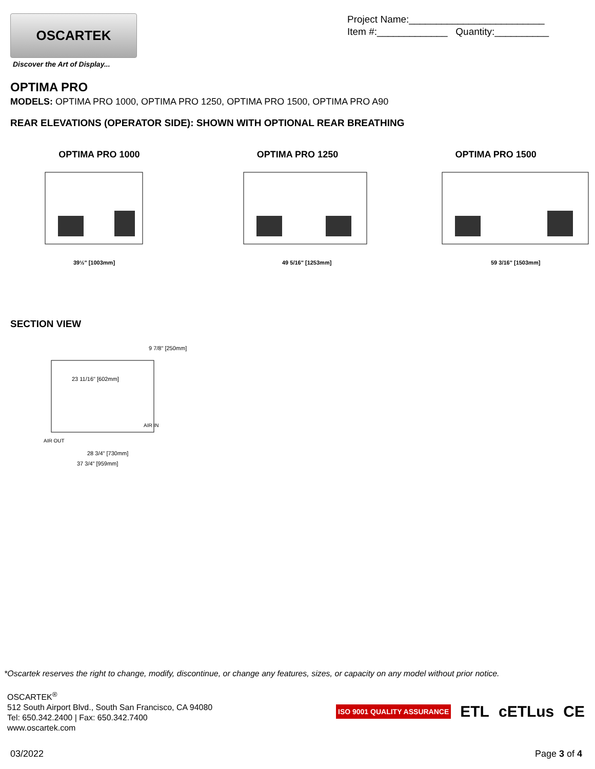OSCARTEK
Discover the Art of Display...
Project Name:_________________________
Item #:_____________ Quantity:__________
OPTIMA PRO
MODELS: OPTIMA PRO 1000, OPTIMA PRO 1250, OPTIMA PRO 1500, OPTIMA PRO A90
REAR ELEVATIONS (OPERATOR SIDE): SHOWN WITH OPTIONAL REAR BREATHING
OPTIMA PRO 1000
39½" [1003mm]
OPTIMA PRO 1250
49 5/16" [1253mm]
OPTIMA PRO 1500
59 3/16" [1503mm]
SECTION VIEW
23 11/16" [602mm]
9 7/8" [250mm]
AIR IN
AIR OUT
28 3/4" [730mm]
37 3/4" [959mm]
*Oscartek reserves the right to change, modify, discontinue, or change any features, sizes, or capacity on any model without prior notice.
OSCARTEK<sup>®</sup>
512 South Airport Blvd., South San Francisco, CA 94080
Tel: 650.342.2400 | Fax: 650.342.7400
www.oscartek.com
ISO 9001 QUALITY ASSURANCE ETL cETLus CE
03/2022 Page 3 of 4